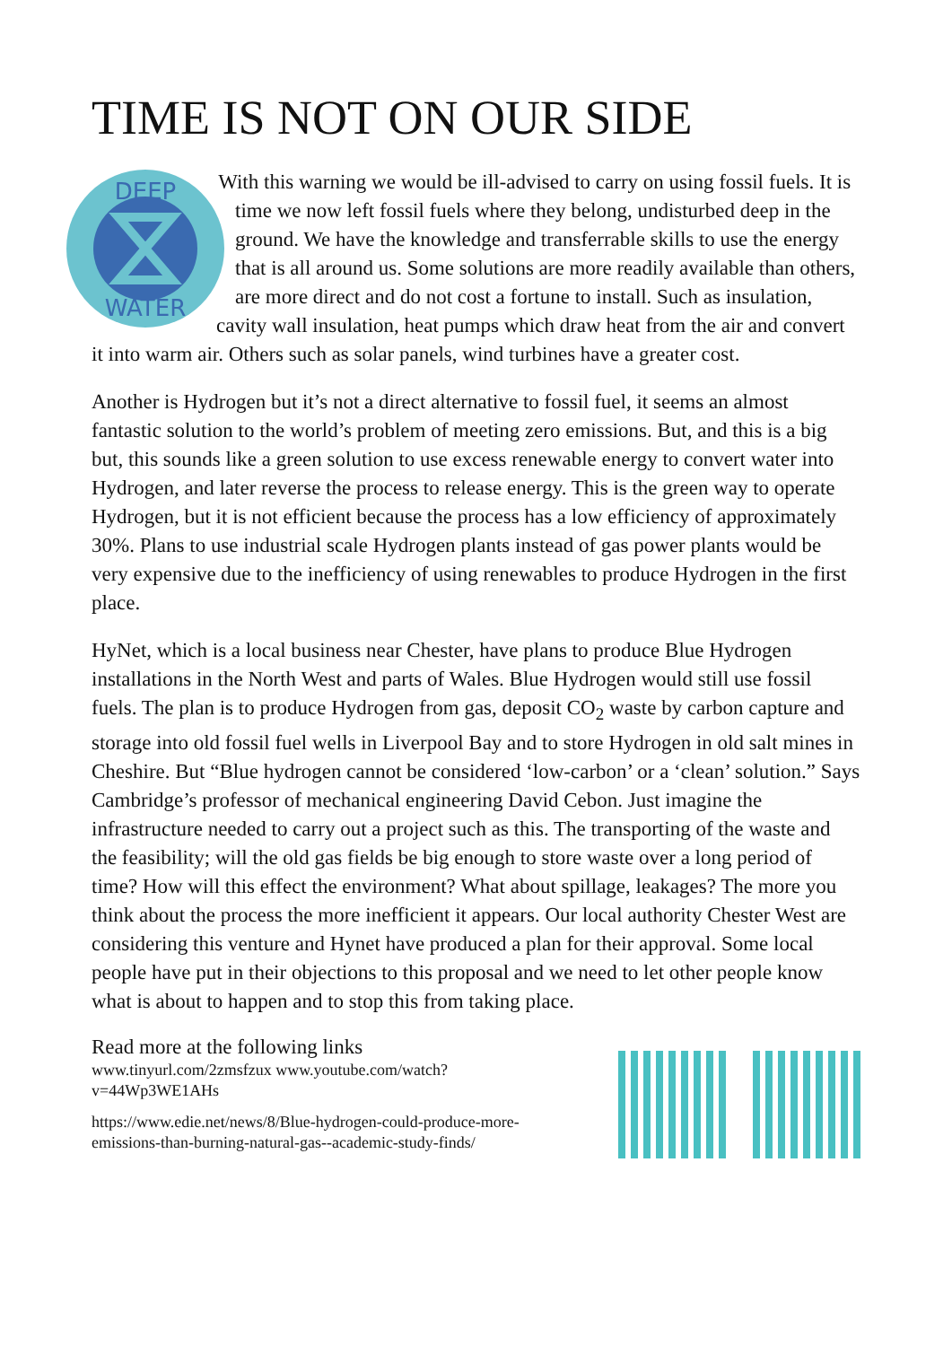TIME IS NOT ON OUR SIDE
DEEP
WATER
With this warning we would be ill-advised to carry on using fossil fuels. It is time we now left fossil fuels where they belong, undisturbed deep in the ground. We have the knowledge and transferrable skills to use the energy that is all around us. Some solutions are more readily available than others, are more direct and do not cost a fortune to install. Such as insulation, cavity wall insulation, heat pumps which draw heat from the air and convert it into warm air. Others such as solar panels, wind turbines have a greater cost.
Another is Hydrogen but it’s not a direct alternative to fossil fuel, it seems an almost fantastic solution to the world’s problem of meeting zero emissions. But, and this is a big but, this sounds like a green solution to use excess renewable energy to convert water into Hydrogen, and later reverse the process to release energy. This is the green way to operate Hydrogen, but it is not efficient because the process has a low efficiency of approximately 30%. Plans to use industrial scale Hydrogen plants instead of gas power plants would be very expensive due to the inefficiency of using renewables to produce Hydrogen in the first place.
HyNet, which is a local business near Chester, have plans to produce Blue Hydrogen installations in the North West and parts of Wales. Blue Hydrogen would still use fossil fuels. The plan is to produce Hydrogen from gas, deposit CO<sub>2</sub> waste by carbon capture and storage into old fossil fuel wells in Liverpool Bay and to store Hydrogen in old salt mines in Cheshire. But “Blue hydrogen cannot be considered ‘low-carbon’ or a ‘clean’ solution.” Says Cambridge’s professor of mechanical engineering David Cebon. Just imagine the infrastructure needed to carry out a project such as this. The transporting of the waste and the feasibility; will the old gas fields be big enough to store waste over a long period of time? How will this effect the environment? What about spillage, leakages? The more you think about the process the more inefficient it appears. Our local authority Chester West are considering this venture and Hynet have produced a plan for their approval. Some local people have put in their objections to this proposal and we need to let other people know what is about to happen and to stop this from taking place.
Read more at the following links
www.tinyurl.com/2zmsfzux www.youtube.com/watch?
v=44Wp3WE1AHs
https://www.edie.net/news/8/Blue-hydrogen-could-produce-more-
emissions-than-burning-natural-gas--academic-study-finds/